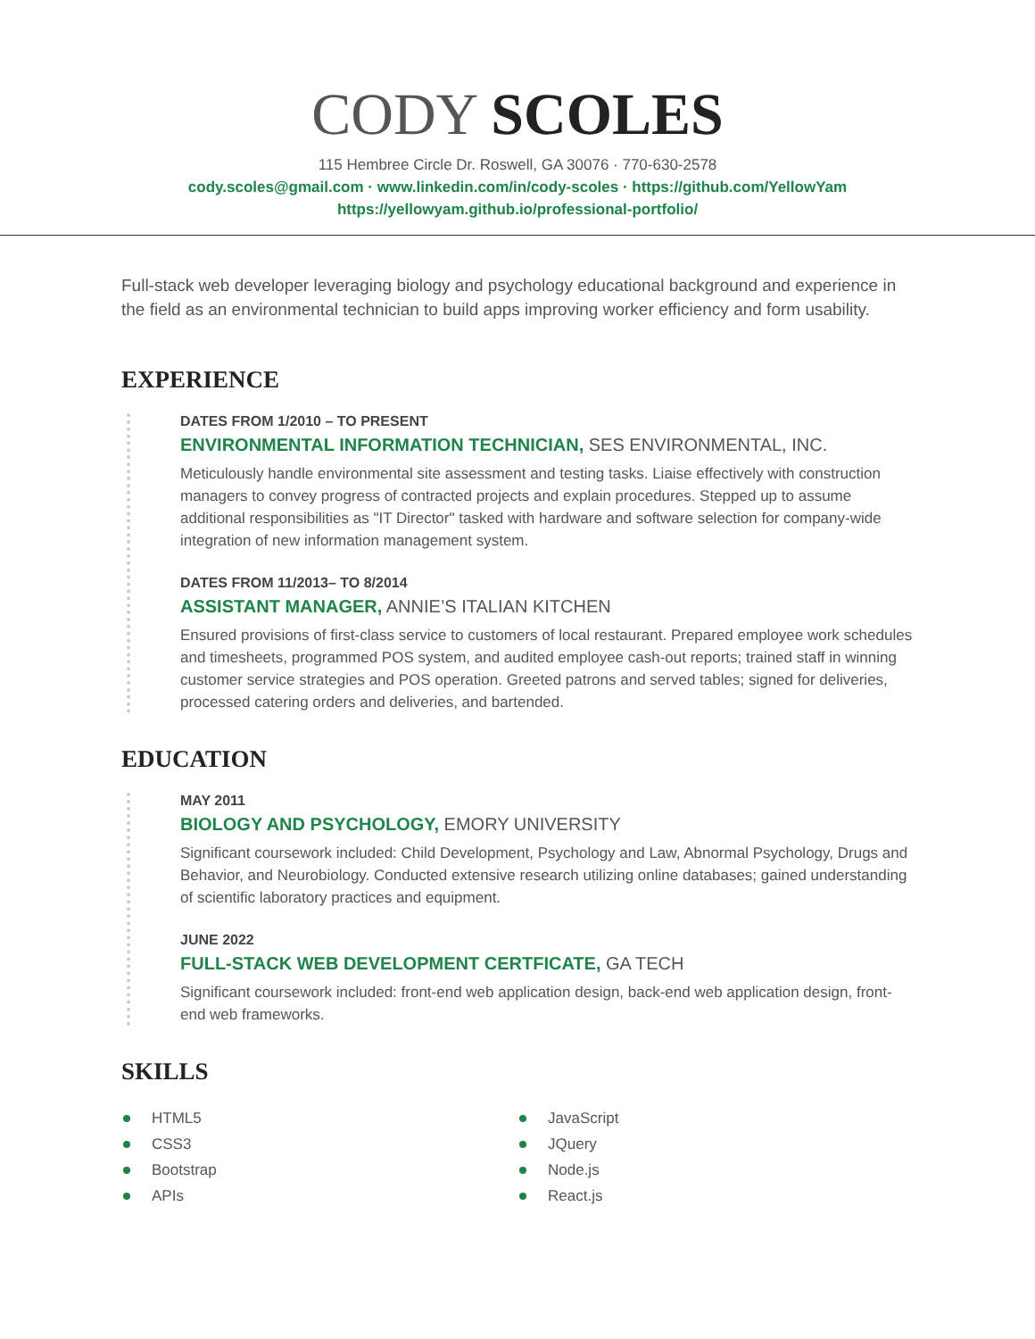CODY SCOLES
115 Hembree Circle Dr. Roswell, GA 30076 · 770-630-2578
cody.scoles@gmail.com · www.linkedin.com/in/cody-scoles · https://github.com/YellowYam
https://yellowyam.github.io/professional-portfolio/
Full-stack web developer leveraging biology and psychology educational background and experience in the field as an environmental technician to build apps improving worker efficiency and form usability.
EXPERIENCE
DATES FROM 1/2010 – TO PRESENT
ENVIRONMENTAL INFORMATION TECHNICIAN, SES ENVIRONMENTAL, INC.
Meticulously handle environmental site assessment and testing tasks. Liaise effectively with construction managers to convey progress of contracted projects and explain procedures. Stepped up to assume additional responsibilities as "IT Director" tasked with hardware and software selection for company-wide integration of new information management system.
DATES FROM 11/2013– TO 8/2014
ASSISTANT MANAGER, ANNIE’S ITALIAN KITCHEN
Ensured provisions of first-class service to customers of local restaurant. Prepared employee work schedules and timesheets, programmed POS system, and audited employee cash-out reports; trained staff in winning customer service strategies and POS operation. Greeted patrons and served tables; signed for deliveries, processed catering orders and deliveries, and bartended.
EDUCATION
MAY 2011
BIOLOGY AND PSYCHOLOGY, EMORY UNIVERSITY
Significant coursework included: Child Development, Psychology and Law, Abnormal Psychology, Drugs and Behavior, and Neurobiology. Conducted extensive research utilizing online databases; gained understanding of scientific laboratory practices and equipment.
JUNE 2022
FULL-STACK WEB DEVELOPMENT CERTFICATE, GA TECH
Significant coursework included: front-end web application design, back-end web application design, front-end web frameworks.
SKILLS
HTML5
CSS3
Bootstrap
APIs
JavaScript
JQuery
Node.js
React.js